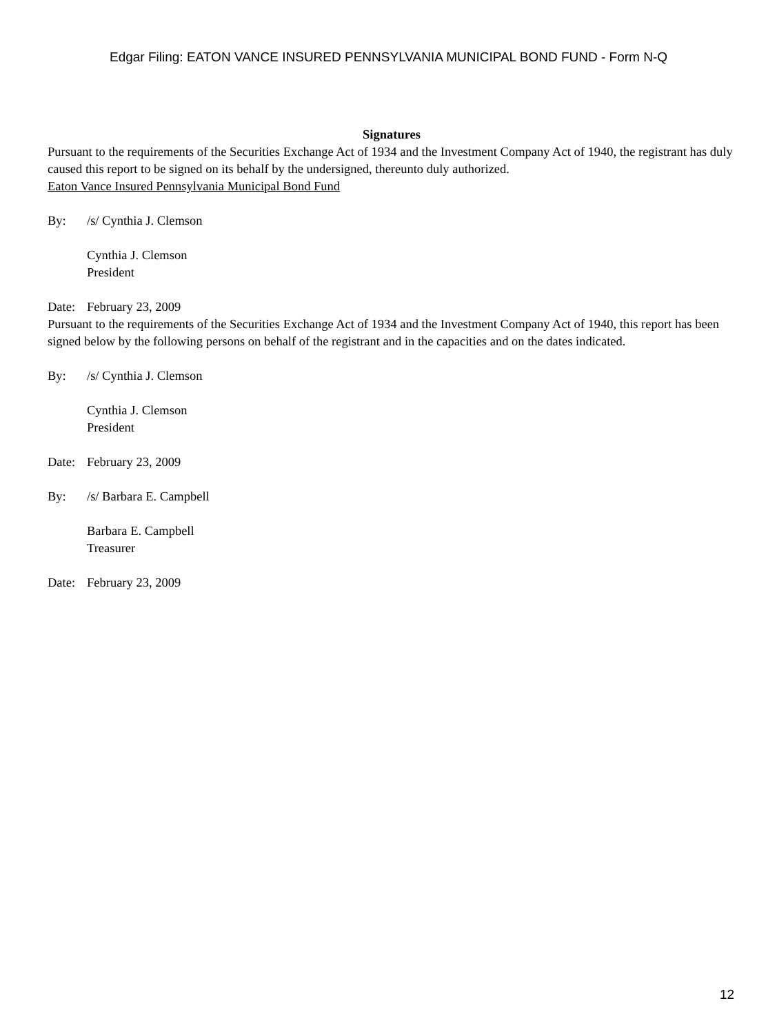Edgar Filing: EATON VANCE INSURED PENNSYLVANIA MUNICIPAL BOND FUND - Form N-Q
Signatures
Pursuant to the requirements of the Securities Exchange Act of 1934 and the Investment Company Act of 1940, the registrant has duly caused this report to be signed on its behalf by the undersigned, thereunto duly authorized.
Eaton Vance Insured Pennsylvania Municipal Bond Fund
By: /s/ Cynthia J. Clemson
Cynthia J. Clemson
President
Date: February 23, 2009
Pursuant to the requirements of the Securities Exchange Act of 1934 and the Investment Company Act of 1940, this report has been signed below by the following persons on behalf of the registrant and in the capacities and on the dates indicated.
By: /s/ Cynthia J. Clemson
Cynthia J. Clemson
President
Date: February 23, 2009
By: /s/ Barbara E. Campbell
Barbara E. Campbell
Treasurer
Date: February 23, 2009
12